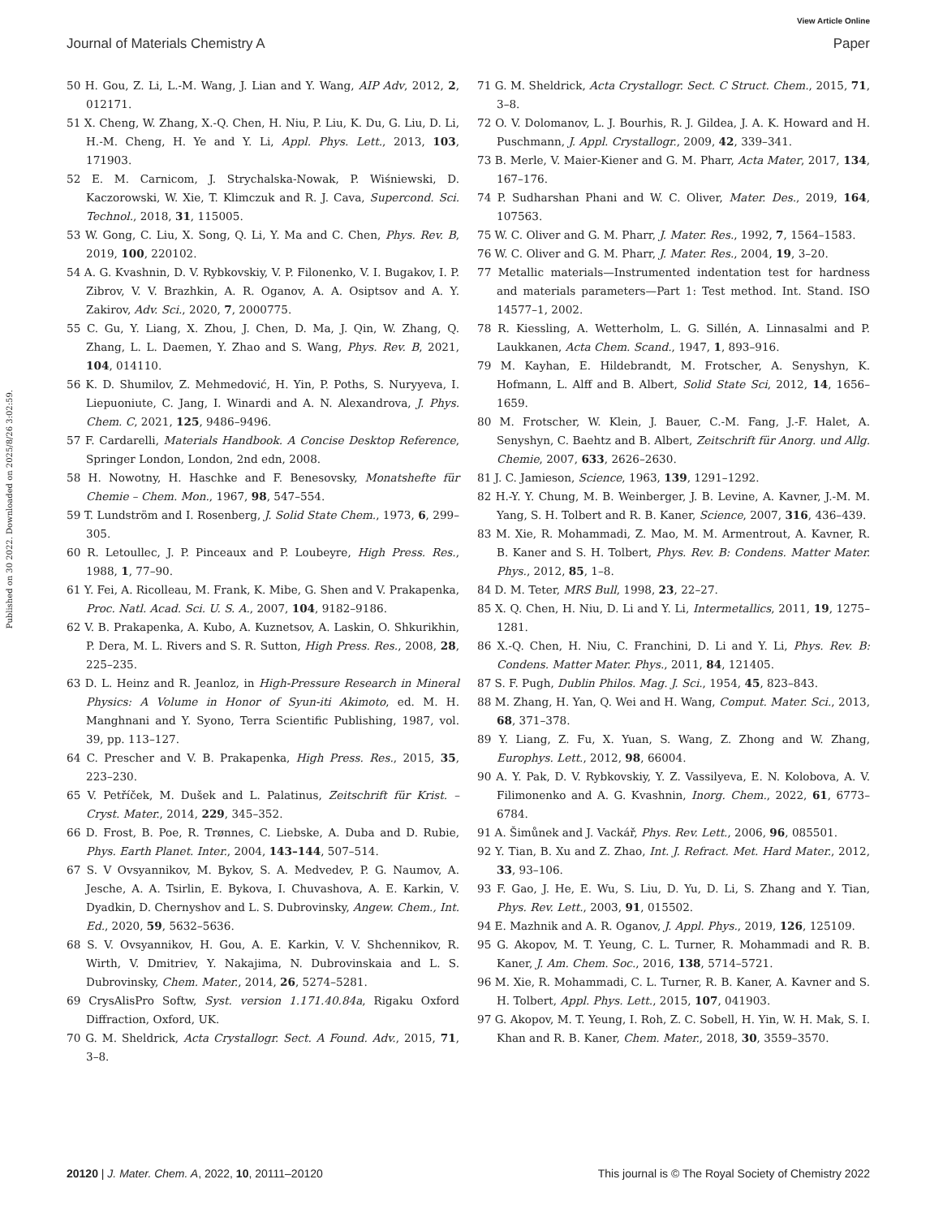View Article Online
Journal of Materials Chemistry A Paper
Published on 30 2022. Downloaded on 2025/8/26 3:02:59.
50 H. Gou, Z. Li, L.-M. Wang, J. Lian and Y. Wang, AIP Adv, 2012, 2, 012171.
51 X. Cheng, W. Zhang, X.-Q. Chen, H. Niu, P. Liu, K. Du, G. Liu, D. Li, H.-M. Cheng, H. Ye and Y. Li, Appl. Phys. Lett., 2013, 103, 171903.
52 E. M. Carnicom, J. Strychalska-Nowak, P. Wiśniewski, D. Kaczorowski, W. Xie, T. Klimczuk and R. J. Cava, Supercond. Sci. Technol., 2018, 31, 115005.
53 W. Gong, C. Liu, X. Song, Q. Li, Y. Ma and C. Chen, Phys. Rev. B, 2019, 100, 220102.
54 A. G. Kvashnin, D. V. Rybkovskiy, V. P. Filonenko, V. I. Bugakov, I. P. Zibrov, V. V. Brazhkin, A. R. Oganov, A. A. Osiptsov and A. Y. Zakirov, Adv. Sci., 2020, 7, 2000775.
55 C. Gu, Y. Liang, X. Zhou, J. Chen, D. Ma, J. Qin, W. Zhang, Q. Zhang, L. L. Daemen, Y. Zhao and S. Wang, Phys. Rev. B, 2021, 104, 014110.
56 K. D. Shumilov, Z. Mehmedović, H. Yin, P. Poths, S. Nuryyeva, I. Liepuoniute, C. Jang, I. Winardi and A. N. Alexandrova, J. Phys. Chem. C, 2021, 125, 9486–9496.
57 F. Cardarelli, Materials Handbook. A Concise Desktop Reference, Springer London, London, 2nd edn, 2008.
58 H. Nowotny, H. Haschke and F. Benesovsky, Monatshefte für Chemie – Chem. Mon., 1967, 98, 547–554.
59 T. Lundström and I. Rosenberg, J. Solid State Chem., 1973, 6, 299–305.
60 R. Letoullec, J. P. Pinceaux and P. Loubeyre, High Press. Res., 1988, 1, 77–90.
61 Y. Fei, A. Ricolleau, M. Frank, K. Mibe, G. Shen and V. Prakapenka, Proc. Natl. Acad. Sci. U. S. A., 2007, 104, 9182–9186.
62 V. B. Prakapenka, A. Kubo, A. Kuznetsov, A. Laskin, O. Shkurikhin, P. Dera, M. L. Rivers and S. R. Sutton, High Press. Res., 2008, 28, 225–235.
63 D. L. Heinz and R. Jeanloz, in High-Pressure Research in Mineral Physics: A Volume in Honor of Syun-iti Akimoto, ed. M. H. Manghnani and Y. Syono, Terra Scientific Publishing, 1987, vol. 39, pp. 113–127.
64 C. Prescher and V. B. Prakapenka, High Press. Res., 2015, 35, 223–230.
65 V. Petříček, M. Dušek and L. Palatinus, Zeitschrift für Krist. – Cryst. Mater., 2014, 229, 345–352.
66 D. Frost, B. Poe, R. Trønnes, C. Liebske, A. Duba and D. Rubie, Phys. Earth Planet. Inter., 2004, 143–144, 507–514.
67 S. V Ovsyannikov, M. Bykov, S. A. Medvedev, P. G. Naumov, A. Jesche, A. A. Tsirlin, E. Bykova, I. Chuvashova, A. E. Karkin, V. Dyadkin, D. Chernyshov and L. S. Dubrovinsky, Angew. Chem., Int. Ed., 2020, 59, 5632–5636.
68 S. V. Ovsyannikov, H. Gou, A. E. Karkin, V. V. Shchennikov, R. Wirth, V. Dmitriev, Y. Nakajima, N. Dubrovinskaia and L. S. Dubrovinsky, Chem. Mater., 2014, 26, 5274–5281.
69 CrysAlisPro Softw, Syst. version 1.171.40.84a, Rigaku Oxford Diffraction, Oxford, UK.
70 G. M. Sheldrick, Acta Crystallogr. Sect. A Found. Adv., 2015, 71, 3–8.
71 G. M. Sheldrick, Acta Crystallogr. Sect. C Struct. Chem., 2015, 71, 3–8.
72 O. V. Dolomanov, L. J. Bourhis, R. J. Gildea, J. A. K. Howard and H. Puschmann, J. Appl. Crystallogr., 2009, 42, 339–341.
73 B. Merle, V. Maier-Kiener and G. M. Pharr, Acta Mater, 2017, 134, 167–176.
74 P. Sudharshan Phani and W. C. Oliver, Mater. Des., 2019, 164, 107563.
75 W. C. Oliver and G. M. Pharr, J. Mater. Res., 1992, 7, 1564–1583.
76 W. C. Oliver and G. M. Pharr, J. Mater. Res., 2004, 19, 3–20.
77 Metallic materials—Instrumented indentation test for hardness and materials parameters—Part 1: Test method. Int. Stand. ISO 14577–1, 2002.
78 R. Kiessling, A. Wetterholm, L. G. Sillén, A. Linnasalmi and P. Laukkanen, Acta Chem. Scand., 1947, 1, 893–916.
79 M. Kayhan, E. Hildebrandt, M. Frotscher, A. Senyshyn, K. Hofmann, L. Alff and B. Albert, Solid State Sci, 2012, 14, 1656–1659.
80 M. Frotscher, W. Klein, J. Bauer, C.-M. Fang, J.-F. Halet, A. Senyshyn, C. Baehtz and B. Albert, Zeitschrift für Anorg. und Allg. Chemie, 2007, 633, 2626–2630.
81 J. C. Jamieson, Science, 1963, 139, 1291–1292.
82 H.-Y. Y. Chung, M. B. Weinberger, J. B. Levine, A. Kavner, J.-M. M. Yang, S. H. Tolbert and R. B. Kaner, Science, 2007, 316, 436–439.
83 M. Xie, R. Mohammadi, Z. Mao, M. M. Armentrout, A. Kavner, R. B. Kaner and S. H. Tolbert, Phys. Rev. B: Condens. Matter Mater. Phys., 2012, 85, 1–8.
84 D. M. Teter, MRS Bull, 1998, 23, 22–27.
85 X. Q. Chen, H. Niu, D. Li and Y. Li, Intermetallics, 2011, 19, 1275–1281.
86 X.-Q. Chen, H. Niu, C. Franchini, D. Li and Y. Li, Phys. Rev. B: Condens. Matter Mater. Phys., 2011, 84, 121405.
87 S. F. Pugh, Dublin Philos. Mag. J. Sci., 1954, 45, 823–843.
88 M. Zhang, H. Yan, Q. Wei and H. Wang, Comput. Mater. Sci., 2013, 68, 371–378.
89 Y. Liang, Z. Fu, X. Yuan, S. Wang, Z. Zhong and W. Zhang, Europhys. Lett., 2012, 98, 66004.
90 A. Y. Pak, D. V. Rybkovskiy, Y. Z. Vassilyeva, E. N. Kolobova, A. V. Filimonenko and A. G. Kvashnin, Inorg. Chem., 2022, 61, 6773–6784.
91 A. Šimůnek and J. Vackář, Phys. Rev. Lett., 2006, 96, 085501.
92 Y. Tian, B. Xu and Z. Zhao, Int. J. Refract. Met. Hard Mater., 2012, 33, 93–106.
93 F. Gao, J. He, E. Wu, S. Liu, D. Yu, D. Li, S. Zhang and Y. Tian, Phys. Rev. Lett., 2003, 91, 015502.
94 E. Mazhnik and A. R. Oganov, J. Appl. Phys., 2019, 126, 125109.
95 G. Akopov, M. T. Yeung, C. L. Turner, R. Mohammadi and R. B. Kaner, J. Am. Chem. Soc., 2016, 138, 5714–5721.
96 M. Xie, R. Mohammadi, C. L. Turner, R. B. Kaner, A. Kavner and S. H. Tolbert, Appl. Phys. Lett., 2015, 107, 041903.
97 G. Akopov, M. T. Yeung, I. Roh, Z. C. Sobell, H. Yin, W. H. Mak, S. I. Khan and R. B. Kaner, Chem. Mater., 2018, 30, 3559–3570.
20120 | J. Mater. Chem. A, 2022, 10, 20111–20120 This journal is © The Royal Society of Chemistry 2022